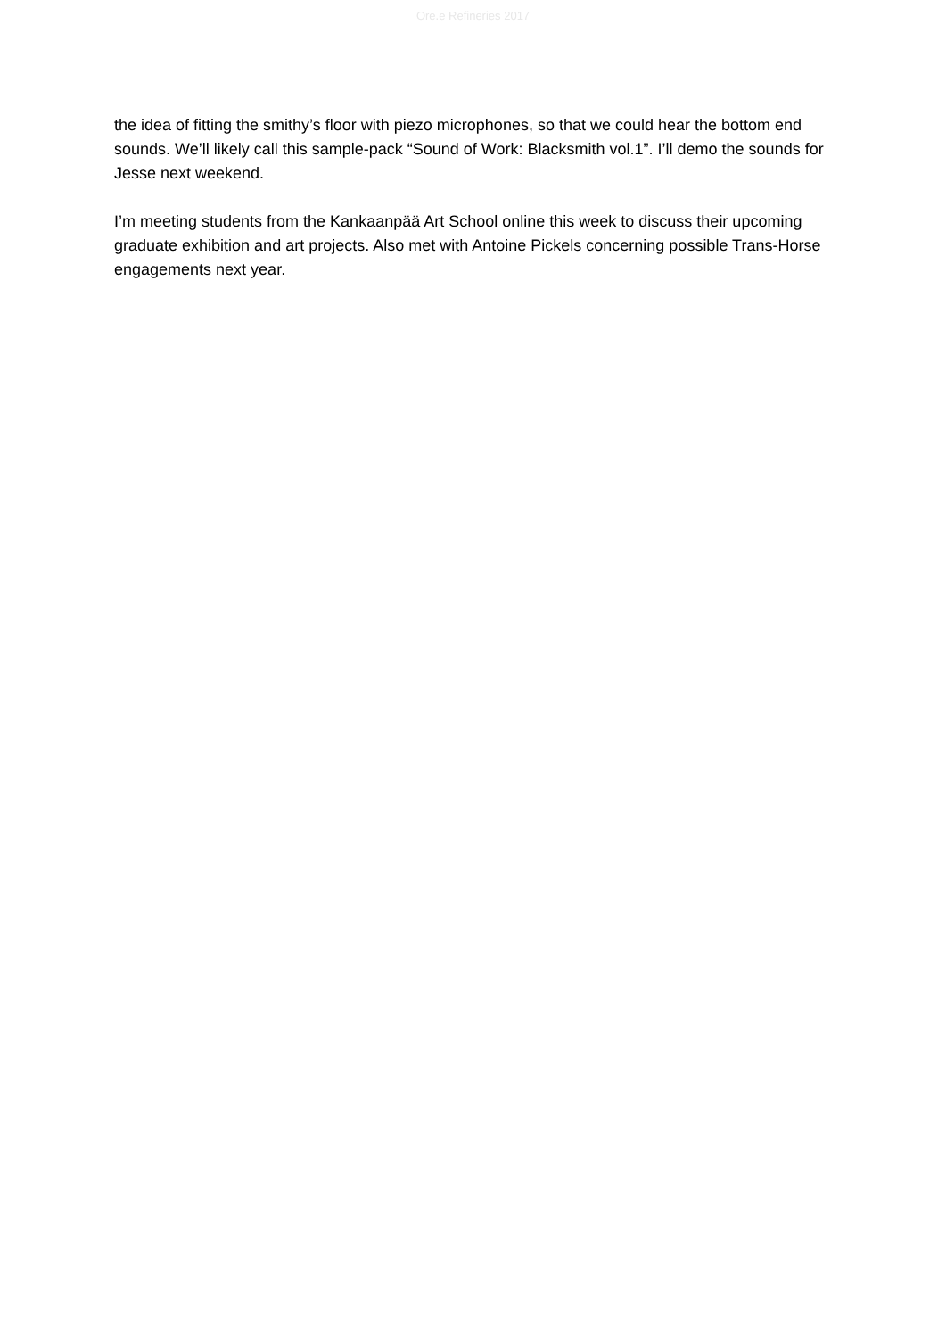Ore.e Refineries 2017
the idea of fitting the smithy’s floor with piezo microphones, so that we could hear the bottom end sounds. We’ll likely call this sample-pack “Sound of Work: Blacksmith vol.1”. I’ll demo the sounds for Jesse next weekend.
I’m meeting students from the Kankaanpää Art School online this week to discuss their upcoming graduate exhibition and art projects. Also met with Antoine Pickels concerning possible Trans-Horse engagements next year.